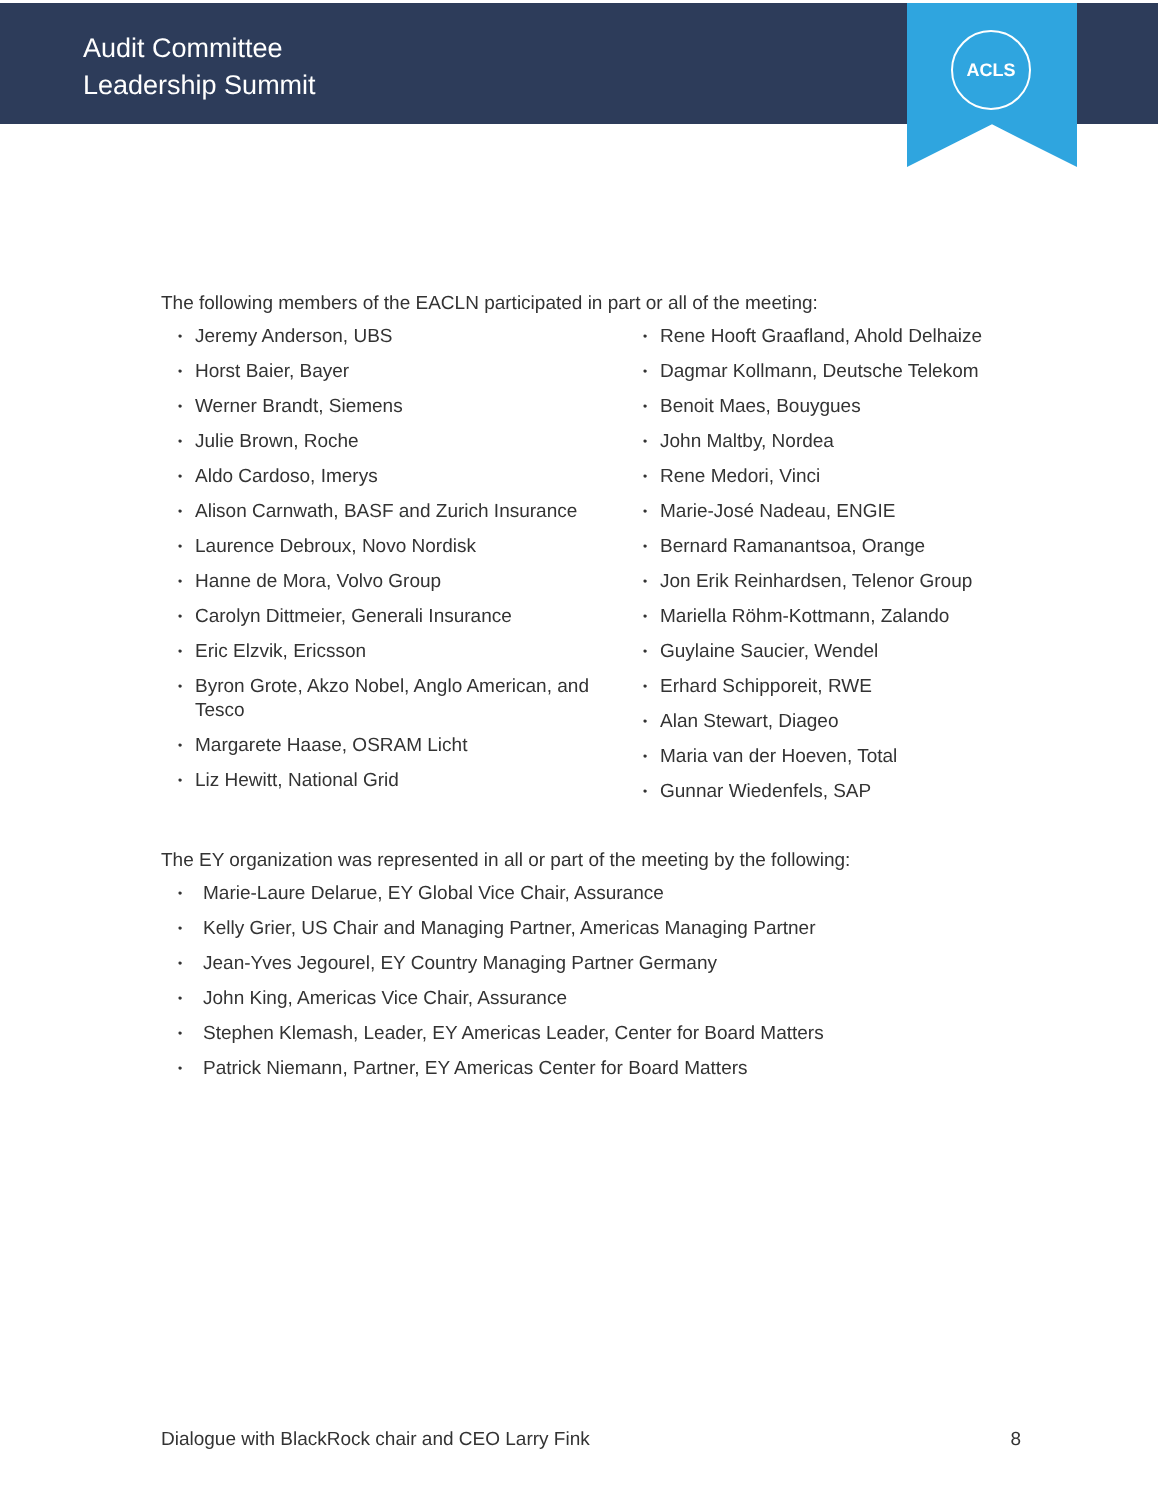Audit Committee
Leadership Summit
ACLS
The following members of the EACLN participated in part or all of the meeting:
• Jeremy Anderson, UBS
• Horst Baier, Bayer
• Werner Brandt, Siemens
• Julie Brown, Roche
• Aldo Cardoso, Imerys
• Alison Carnwath, BASF and Zurich Insurance
• Laurence Debroux, Novo Nordisk
• Hanne de Mora, Volvo Group
• Carolyn Dittmeier, Generali Insurance
• Eric Elzvik, Ericsson
• Byron Grote, Akzo Nobel, Anglo American, and Tesco
• Margarete Haase, OSRAM Licht
• Liz Hewitt, National Grid
• Rene Hooft Graafland, Ahold Delhaize
• Dagmar Kollmann, Deutsche Telekom
• Benoit Maes, Bouygues
• John Maltby, Nordea
• Rene Medori, Vinci
• Marie-José Nadeau, ENGIE
• Bernard Ramanantsoa, Orange
• Jon Erik Reinhardsen, Telenor Group
• Mariella Röhm-Kottmann, Zalando
• Guylaine Saucier, Wendel
• Erhard Schipporeit, RWE
• Alan Stewart, Diageo
• Maria van der Hoeven, Total
• Gunnar Wiedenfels, SAP
The EY organization was represented in all or part of the meeting by the following:
• Marie-Laure Delarue, EY Global Vice Chair, Assurance
• Kelly Grier, US Chair and Managing Partner, Americas Managing Partner
• Jean-Yves Jegourel, EY Country Managing Partner Germany
• John King, Americas Vice Chair, Assurance
• Stephen Klemash, Leader, EY Americas Leader, Center for Board Matters
• Patrick Niemann, Partner, EY Americas Center for Board Matters
Dialogue with BlackRock chair and CEO Larry Fink 8